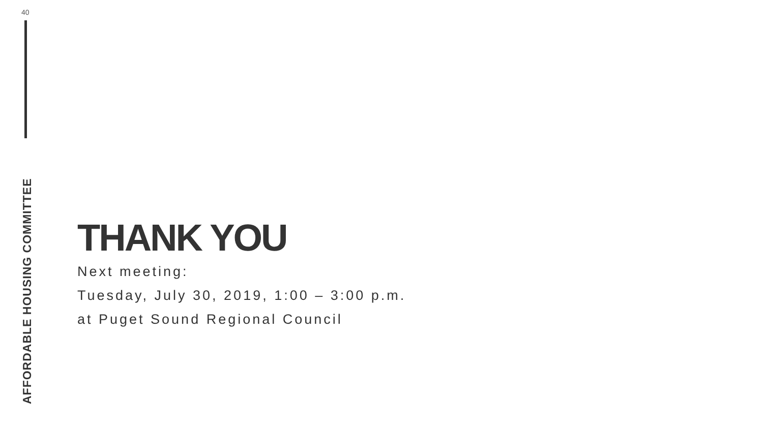40
AFFORDABLE HOUSING COMMITTEE
THANK YOU
Next meeting:
Tuesday, July 30, 2019, 1:00 – 3:00 p.m.
at Puget Sound Regional Council